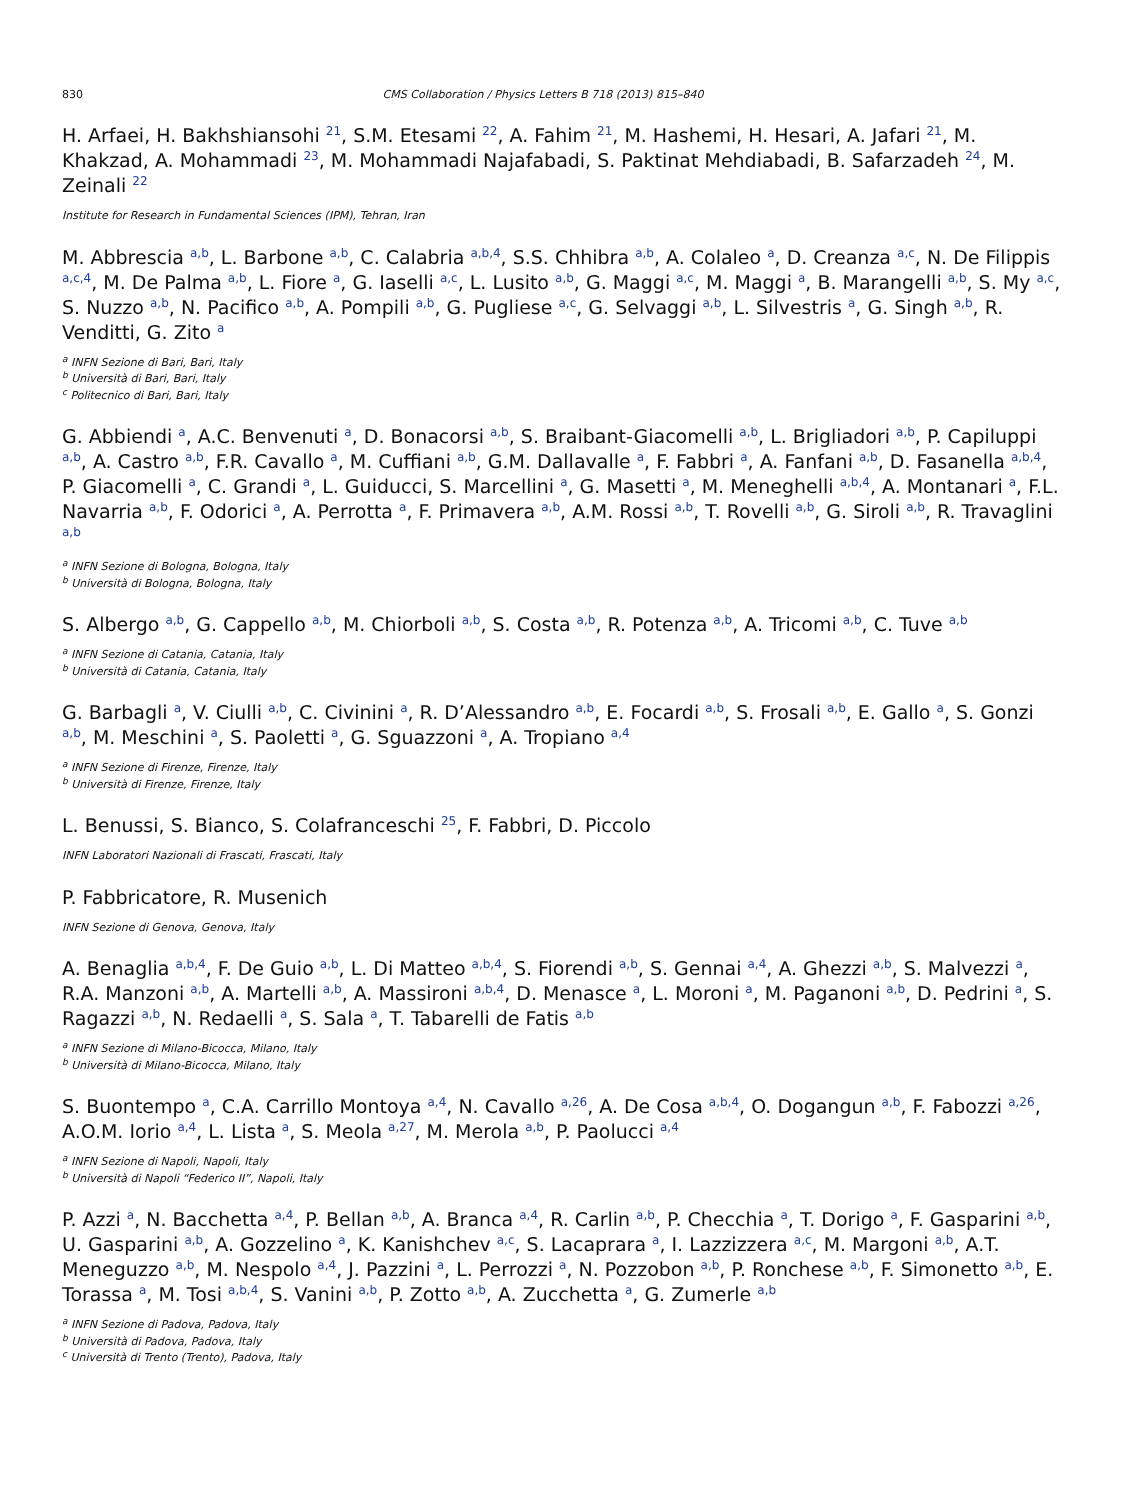830 CMS Collaboration / Physics Letters B 718 (2013) 815–840
H. Arfaei, H. Bakhshiansohi <sup>21</sup>, S.M. Etesami <sup>22</sup>, A. Fahim <sup>21</sup>, M. Hashemi, H. Hesari, A. Jafari <sup>21</sup>, M. Khakzad, A. Mohammadi <sup>23</sup>, M. Mohammadi Najafabadi, S. Paktinat Mehdiabadi, B. Safarzadeh <sup>24</sup>, M. Zeinali <sup>22</sup>
Institute for Research in Fundamental Sciences (IPM), Tehran, Iran
M. Abbrescia <sup>a,b</sup>, L. Barbone <sup>a,b</sup>, C. Calabria <sup>a,b,4</sup>, S.S. Chhibra <sup>a,b</sup>, A. Colaleo <sup>a</sup>, D. Creanza <sup>a,c</sup>, N. De Filippis <sup>a,c,4</sup>, M. De Palma <sup>a,b</sup>, L. Fiore <sup>a</sup>, G. Iaselli <sup>a,c</sup>, L. Lusito <sup>a,b</sup>, G. Maggi <sup>a,c</sup>, M. Maggi <sup>a</sup>, B. Marangelli <sup>a,b</sup>, S. My <sup>a,c</sup>, S. Nuzzo <sup>a,b</sup>, N. Pacifico <sup>a,b</sup>, A. Pompili <sup>a,b</sup>, G. Pugliese <sup>a,c</sup>, G. Selvaggi <sup>a,b</sup>, L. Silvestris <sup>a</sup>, G. Singh <sup>a,b</sup>, R. Venditti, G. Zito <sup>a</sup>
<sup>a</sup> INFN Sezione di Bari, Bari, Italy
<sup>b</sup> Università di Bari, Bari, Italy
<sup>c</sup> Politecnico di Bari, Bari, Italy
G. Abbiendi <sup>a</sup>, A.C. Benvenuti <sup>a</sup>, D. Bonacorsi <sup>a,b</sup>, S. Braibant-Giacomelli <sup>a,b</sup>, L. Brigliadori <sup>a,b</sup>, P. Capiluppi <sup>a,b</sup>, A. Castro <sup>a,b</sup>, F.R. Cavallo <sup>a</sup>, M. Cuffiani <sup>a,b</sup>, G.M. Dallavalle <sup>a</sup>, F. Fabbri <sup>a</sup>, A. Fanfani <sup>a,b</sup>, D. Fasanella <sup>a,b,4</sup>, P. Giacomelli <sup>a</sup>, C. Grandi <sup>a</sup>, L. Guiducci, S. Marcellini <sup>a</sup>, G. Masetti <sup>a</sup>, M. Meneghelli <sup>a,b,4</sup>, A. Montanari <sup>a</sup>, F.L. Navarria <sup>a,b</sup>, F. Odorici <sup>a</sup>, A. Perrotta <sup>a</sup>, F. Primavera <sup>a,b</sup>, A.M. Rossi <sup>a,b</sup>, T. Rovelli <sup>a,b</sup>, G. Siroli <sup>a,b</sup>, R. Travaglini <sup>a,b</sup>
<sup>a</sup> INFN Sezione di Bologna, Bologna, Italy
<sup>b</sup> Università di Bologna, Bologna, Italy
S. Albergo <sup>a,b</sup>, G. Cappello <sup>a,b</sup>, M. Chiorboli <sup>a,b</sup>, S. Costa <sup>a,b</sup>, R. Potenza <sup>a,b</sup>, A. Tricomi <sup>a,b</sup>, C. Tuve <sup>a,b</sup>
<sup>a</sup> INFN Sezione di Catania, Catania, Italy
<sup>b</sup> Università di Catania, Catania, Italy
G. Barbagli <sup>a</sup>, V. Ciulli <sup>a,b</sup>, C. Civinini <sup>a</sup>, R. D’Alessandro <sup>a,b</sup>, E. Focardi <sup>a,b</sup>, S. Frosali <sup>a,b</sup>, E. Gallo <sup>a</sup>, S. Gonzi <sup>a,b</sup>, M. Meschini <sup>a</sup>, S. Paoletti <sup>a</sup>, G. Sguazzoni <sup>a</sup>, A. Tropiano <sup>a,4</sup>
<sup>a</sup> INFN Sezione di Firenze, Firenze, Italy
<sup>b</sup> Università di Firenze, Firenze, Italy
L. Benussi, S. Bianco, S. Colafranceschi <sup>25</sup>, F. Fabbri, D. Piccolo
INFN Laboratori Nazionali di Frascati, Frascati, Italy
P. Fabbricatore, R. Musenich
INFN Sezione di Genova, Genova, Italy
A. Benaglia <sup>a,b,4</sup>, F. De Guio <sup>a,b</sup>, L. Di Matteo <sup>a,b,4</sup>, S. Fiorendi <sup>a,b</sup>, S. Gennai <sup>a,4</sup>, A. Ghezzi <sup>a,b</sup>, S. Malvezzi <sup>a</sup>, R.A. Manzoni <sup>a,b</sup>, A. Martelli <sup>a,b</sup>, A. Massironi <sup>a,b,4</sup>, D. Menasce <sup>a</sup>, L. Moroni <sup>a</sup>, M. Paganoni <sup>a,b</sup>, D. Pedrini <sup>a</sup>, S. Ragazzi <sup>a,b</sup>, N. Redaelli <sup>a</sup>, S. Sala <sup>a</sup>, T. Tabarelli de Fatis <sup>a,b</sup>
<sup>a</sup> INFN Sezione di Milano-Bicocca, Milano, Italy
<sup>b</sup> Università di Milano-Bicocca, Milano, Italy
S. Buontempo <sup>a</sup>, C.A. Carrillo Montoya <sup>a,4</sup>, N. Cavallo <sup>a,26</sup>, A. De Cosa <sup>a,b,4</sup>, O. Dogangun <sup>a,b</sup>, F. Fabozzi <sup>a,26</sup>, A.O.M. Iorio <sup>a,4</sup>, L. Lista <sup>a</sup>, S. Meola <sup>a,27</sup>, M. Merola <sup>a,b</sup>, P. Paolucci <sup>a,4</sup>
<sup>a</sup> INFN Sezione di Napoli, Napoli, Italy
<sup>b</sup> Università di Napoli “Federico II”, Napoli, Italy
P. Azzi <sup>a</sup>, N. Bacchetta <sup>a,4</sup>, P. Bellan <sup>a,b</sup>, A. Branca <sup>a,4</sup>, R. Carlin <sup>a,b</sup>, P. Checchia <sup>a</sup>, T. Dorigo <sup>a</sup>, F. Gasparini <sup>a,b</sup>, U. Gasparini <sup>a,b</sup>, A. Gozzelino <sup>a</sup>, K. Kanishchev <sup>a,c</sup>, S. Lacaprara <sup>a</sup>, I. Lazzizzera <sup>a,c</sup>, M. Margoni <sup>a,b</sup>, A.T. Meneguzzo <sup>a,b</sup>, M. Nespolo <sup>a,4</sup>, J. Pazzini <sup>a</sup>, L. Perrozzi <sup>a</sup>, N. Pozzobon <sup>a,b</sup>, P. Ronchese <sup>a,b</sup>, F. Simonetto <sup>a,b</sup>, E. Torassa <sup>a</sup>, M. Tosi <sup>a,b,4</sup>, S. Vanini <sup>a,b</sup>, P. Zotto <sup>a,b</sup>, A. Zucchetta <sup>a</sup>, G. Zumerle <sup>a,b</sup>
<sup>a</sup> INFN Sezione di Padova, Padova, Italy
<sup>b</sup> Università di Padova, Padova, Italy
<sup>c</sup> Università di Trento (Trento), Padova, Italy